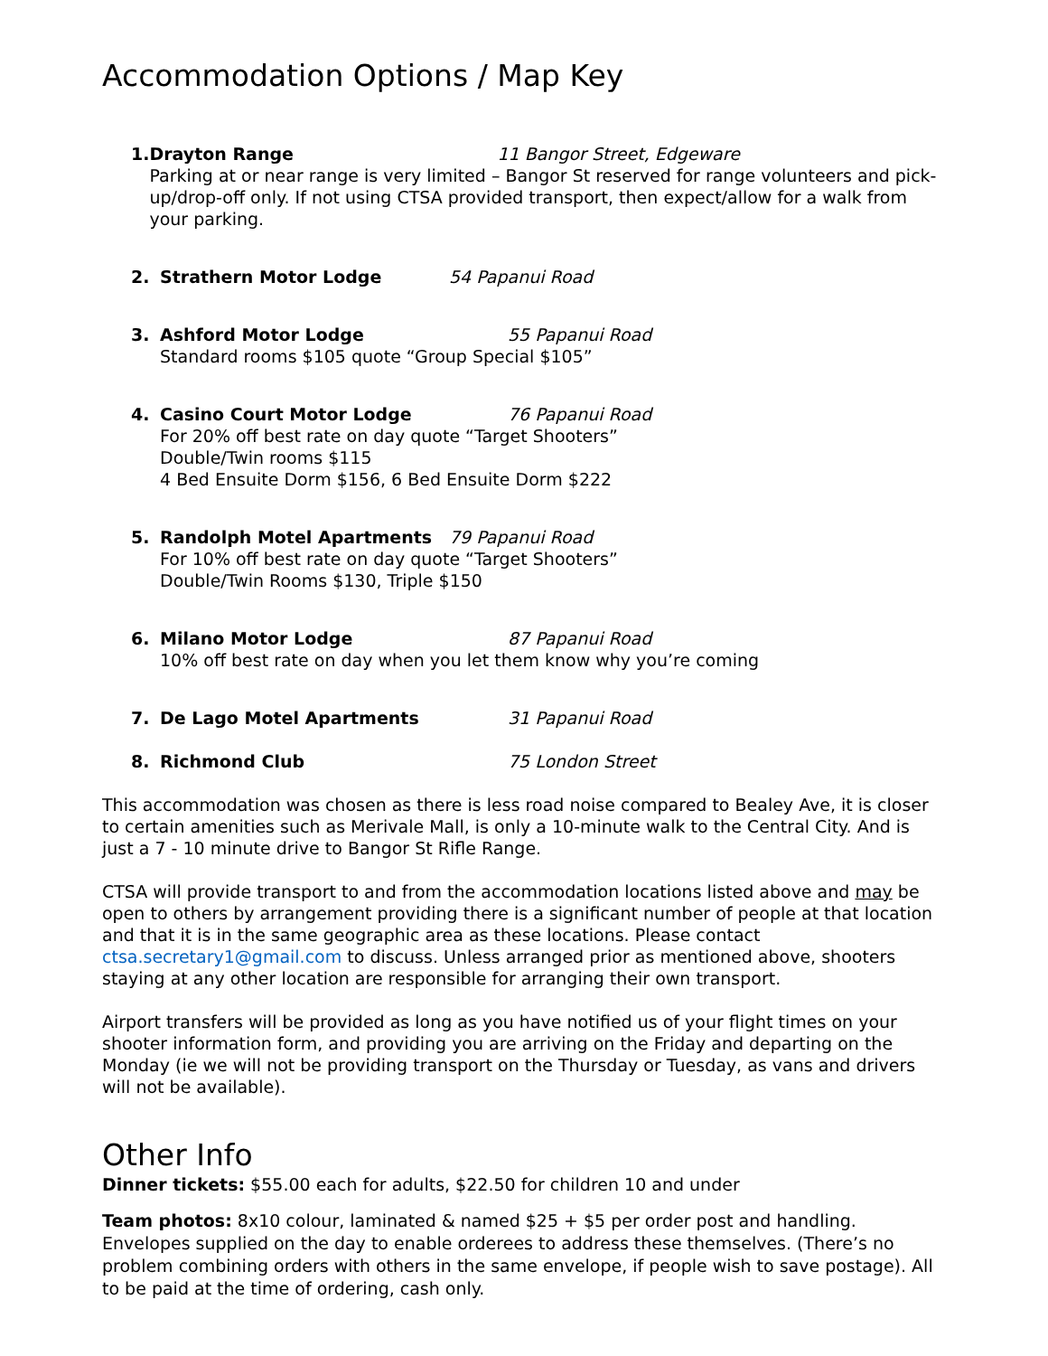Accommodation Options / Map Key
1. Drayton Range 11 Bangor Street, Edgeware
Parking at or near range is very limited – Bangor St reserved for range volunteers and pick-up/drop-off only. If not using CTSA provided transport, then expect/allow for a walk from your parking.
2. Strathern Motor Lodge 54 Papanui Road
3. Ashford Motor Lodge 55 Papanui Road
Standard rooms $105 quote “Group Special $105”
4. Casino Court Motor Lodge 76 Papanui Road
For 20% off best rate on day quote “Target Shooters”
Double/Twin rooms $115
4 Bed Ensuite Dorm $156, 6 Bed Ensuite Dorm $222
5. Randolph Motel Apartments 79 Papanui Road
For 10% off best rate on day quote “Target Shooters”
Double/Twin Rooms $130, Triple $150
6. Milano Motor Lodge 87 Papanui Road
10% off best rate on day when you let them know why you’re coming
7. De Lago Motel Apartments 31 Papanui Road
8. Richmond Club 75 London Street
This accommodation was chosen as there is less road noise compared to Bealey Ave, it is closer to certain amenities such as Merivale Mall, is only a 10-minute walk to the Central City. And is just a 7 - 10 minute drive to Bangor St Rifle Range.
CTSA will provide transport to and from the accommodation locations listed above and may be open to others by arrangement providing there is a significant number of people at that location and that it is in the same geographic area as these locations. Please contact ctsa.secretary1@gmail.com to discuss. Unless arranged prior as mentioned above, shooters staying at any other location are responsible for arranging their own transport.
Airport transfers will be provided as long as you have notified us of your flight times on your shooter information form, and providing you are arriving on the Friday and departing on the Monday (ie we will not be providing transport on the Thursday or Tuesday, as vans and drivers will not be available).
Other Info
Dinner tickets: $55.00 each for adults, $22.50 for children 10 and under
Team photos: 8x10 colour, laminated & named $25 + $5 per order post and handling. Envelopes supplied on the day to enable orderees to address these themselves. (There’s no problem combining orders with others in the same envelope, if people wish to save postage). All to be paid at the time of ordering, cash only.